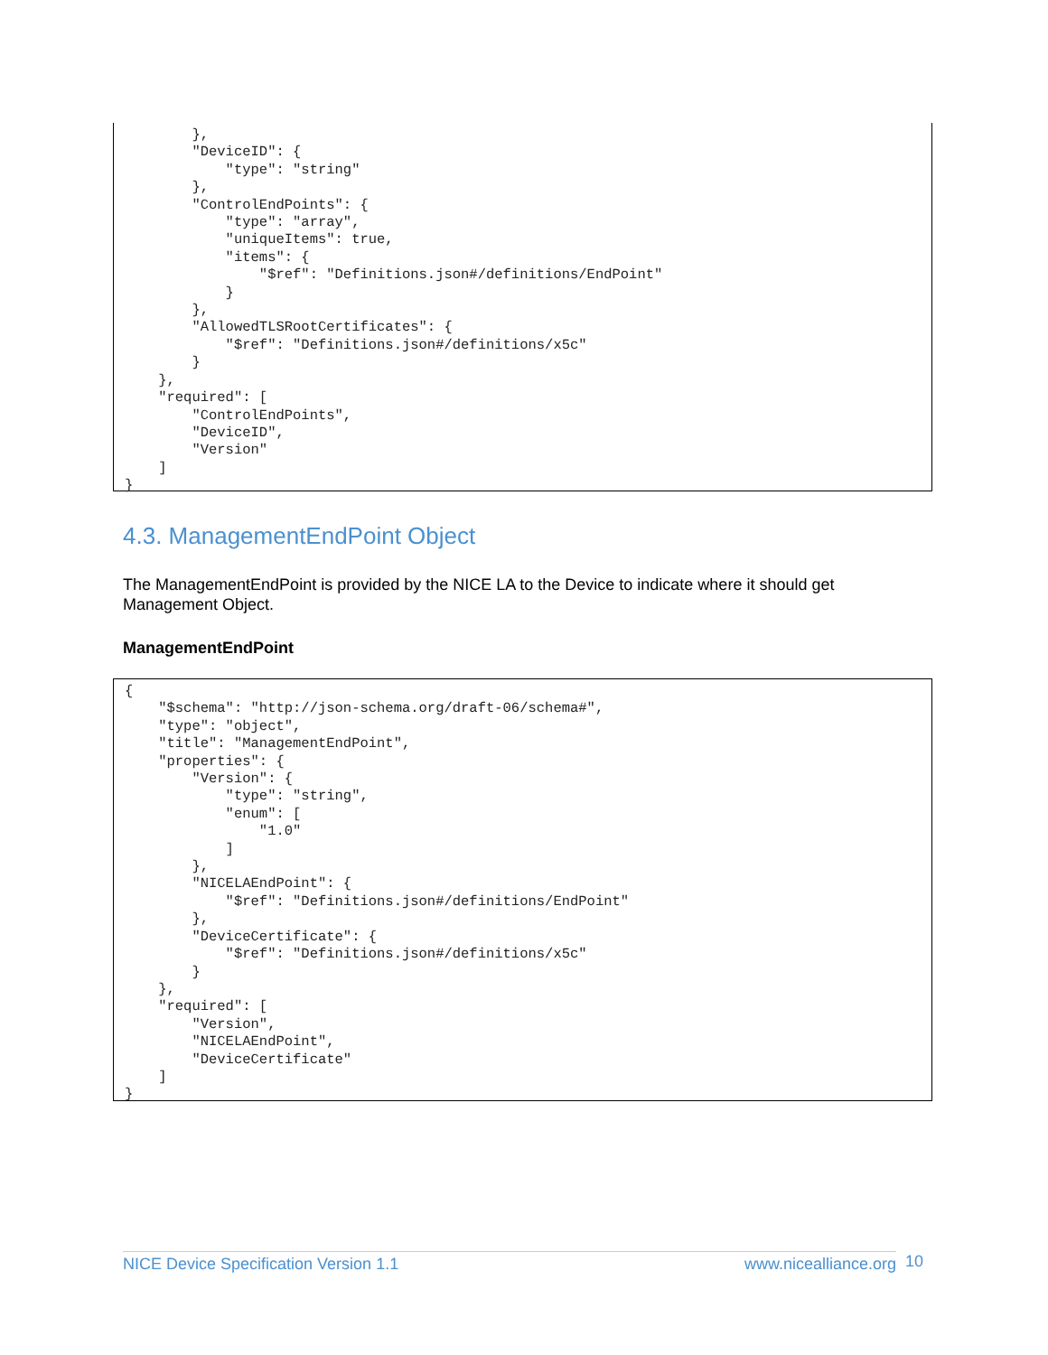},
        "DeviceID": {
            "type": "string"
        },
        "ControlEndPoints": {
            "type": "array",
            "uniqueItems": true,
            "items": {
                "$ref": "Definitions.json#/definitions/EndPoint"
            }
        },
        "AllowedTLSRootCertificates": {
            "$ref": "Definitions.json#/definitions/x5c"
        }
    },
    "required": [
        "ControlEndPoints",
        "DeviceID",
        "Version"
    ]
}
4.3. ManagementEndPoint Object
The ManagementEndPoint is provided by the NICE LA to the Device to indicate where it should get Management Object.
ManagementEndPoint
{
    "$schema": "http://json-schema.org/draft-06/schema#",
    "type": "object",
    "title": "ManagementEndPoint",
    "properties": {
        "Version": {
            "type": "string",
            "enum": [
                "1.0"
            ]
        },
        "NICELAEndPoint": {
            "$ref": "Definitions.json#/definitions/EndPoint"
        },
        "DeviceCertificate": {
            "$ref": "Definitions.json#/definitions/x5c"
        }
    },
    "required": [
        "Version",
        "NICELAEndPoint",
        "DeviceCertificate"
    ]
}
NICE Device Specification Version 1.1 www.nicealliance.org 10